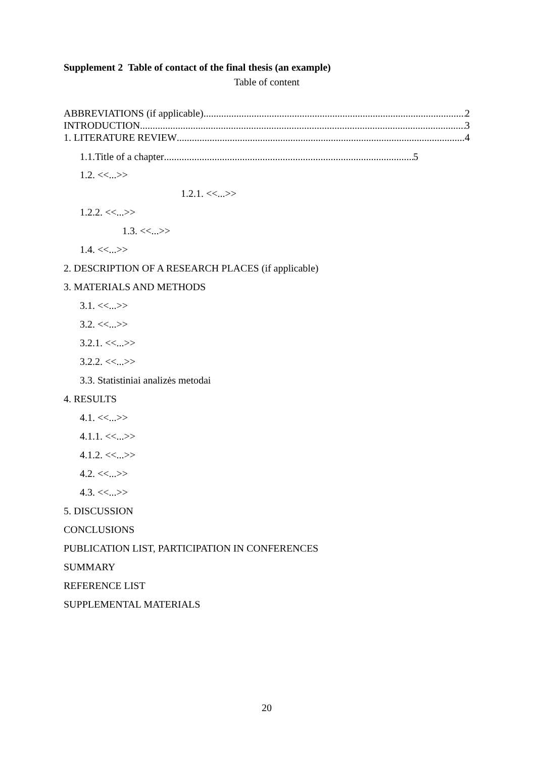Supplement 2 Table of contact of the final thesis (an example)
Table of content
ABBREVIATIONS (if applicable) 2
INTRODUCTION 3
1. LITERATURE REVIEW 4
1.1.Title of a chapter 5
1.2. <<...>>
1.2.1. <<...>>
1.2.2. <<...>>
1.3. <<...>>
1.4. <<...>>
2. DESCRIPTION OF A RESEARCH PLACES (if applicable)
3. MATERIALS AND METHODS
3.1. <<...>>
3.2. <<...>>
3.2.1. <<...>>
3.2.2. <<...>>
3.3. Statistiniai analizės metodai
4. RESULTS
4.1. <<...>>
4.1.1. <<...>>
4.1.2. <<...>>
4.2. <<...>>
4.3. <<...>>
5. DISCUSSION
CONCLUSIONS
PUBLICATION LIST, PARTICIPATION IN CONFERENCES
SUMMARY
REFERENCE LIST
SUPPLEMENTAL MATERIALS
20